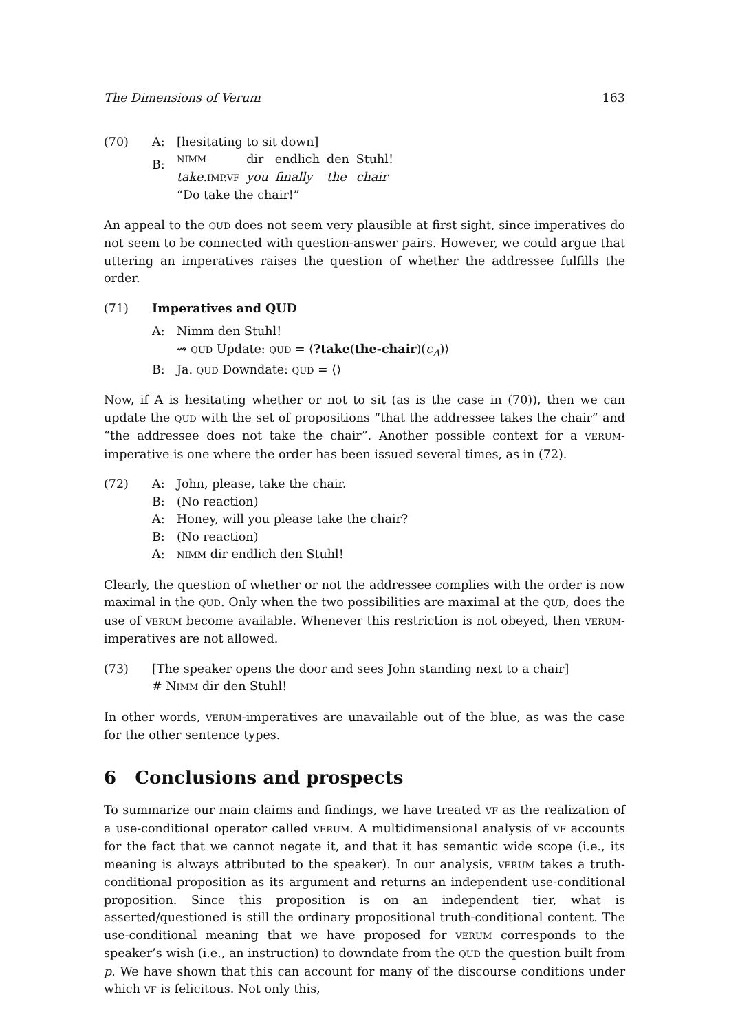The Dimensions of Verum 163
(70) A: [hesitating to sit down]
B:
| NIMM | dir | endlich | den | Stuhl! |
| take . IMP.VF | you | finally | the | chair |
“Do take the chair!”
An appeal to the QUD does not seem very plausible at first sight, since imperatives do not seem to be connected with question-answer pairs. However, we could argue that uttering an imperatives raises the question of whether the addressee fulfills the order.
(71) Imperatives and QUD
A: Nimm den Stuhl!
⇝ QUD Update: QUD = ⟨?take(the-chair)(c<sub>A</sub>)⟩
B: Ja. QUD Downdate: QUD = ⟨⟩
Now, if A is hesitating whether or not to sit (as is the case in (70)), then we can update the QUD with the set of propositions “that the addressee takes the chair” and “the addressee does not take the chair”. Another possible context for a VERUM-imperative is one where the order has been issued several times, as in (72).
(72) A: John, please, take the chair.
B: (No reaction)
A: Honey, will you please take the chair?
B: (No reaction)
A: NIMM dir endlich den Stuhl!
Clearly, the question of whether or not the addressee complies with the order is now maximal in the QUD. Only when the two possibilities are maximal at the QUD, does the use of VERUM become available. Whenever this restriction is not obeyed, then VERUM-imperatives are not allowed.
(73) [The speaker opens the door and sees John standing next to a chair]
# NIMM dir den Stuhl!
In other words, VERUM-imperatives are unavailable out of the blue, as was the case for the other sentence types.
6 Conclusions and prospects
To summarize our main claims and findings, we have treated VF as the realization of a use-conditional operator called VERUM. A multidimensional analysis of VF accounts for the fact that we cannot negate it, and that it has semantic wide scope (i.e., its meaning is always attributed to the speaker). In our analysis, VERUM takes a truth-conditional proposition as its argument and returns an independent use-conditional proposition. Since this proposition is on an independent tier, what is asserted/questioned is still the ordinary propositional truth-conditional content. The use-conditional meaning that we have proposed for VERUM corresponds to the speaker’s wish (i.e., an instruction) to downdate from the QUD the question built from p. We have shown that this can account for many of the discourse conditions under which VF is felicitous. Not only this,